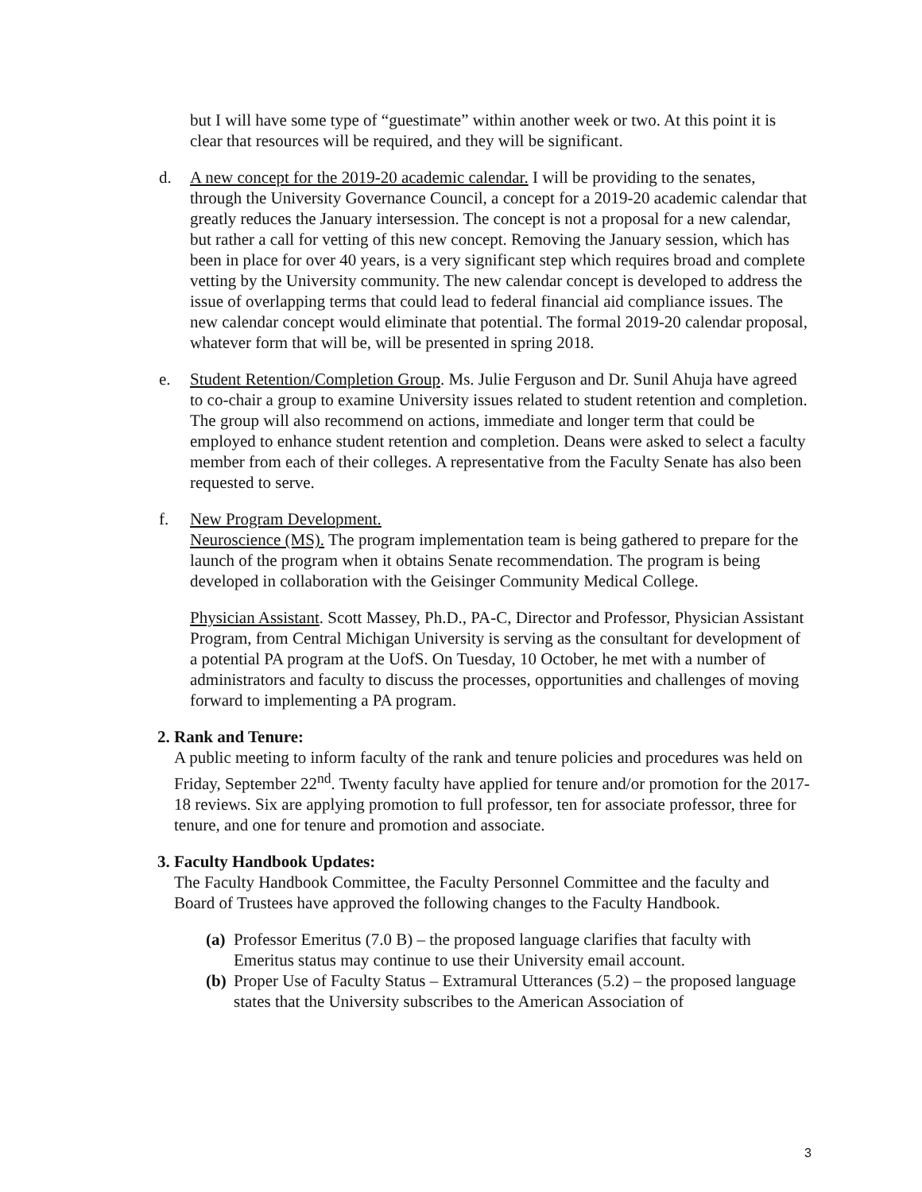but I will have some type of “guestimate” within another week or two. At this point it is clear that resources will be required, and they will be significant.
d. A new concept for the 2019-20 academic calendar. I will be providing to the senates, through the University Governance Council, a concept for a 2019-20 academic calendar that greatly reduces the January intersession. The concept is not a proposal for a new calendar, but rather a call for vetting of this new concept. Removing the January session, which has been in place for over 40 years, is a very significant step which requires broad and complete vetting by the University community. The new calendar concept is developed to address the issue of overlapping terms that could lead to federal financial aid compliance issues. The new calendar concept would eliminate that potential. The formal 2019-20 calendar proposal, whatever form that will be, will be presented in spring 2018.
e. Student Retention/Completion Group. Ms. Julie Ferguson and Dr. Sunil Ahuja have agreed to co-chair a group to examine University issues related to student retention and completion. The group will also recommend on actions, immediate and longer term that could be employed to enhance student retention and completion. Deans were asked to select a faculty member from each of their colleges. A representative from the Faculty Senate has also been requested to serve.
f. New Program Development.
Neuroscience (MS). The program implementation team is being gathered to prepare for the launch of the program when it obtains Senate recommendation. The program is being developed in collaboration with the Geisinger Community Medical College.
Physician Assistant. Scott Massey, Ph.D., PA-C, Director and Professor, Physician Assistant Program, from Central Michigan University is serving as the consultant for development of a potential PA program at the UofS. On Tuesday, 10 October, he met with a number of administrators and faculty to discuss the processes, opportunities and challenges of moving forward to implementing a PA program.
2.
Rank and Tenure:
A public meeting to inform faculty of the rank and tenure policies and procedures was held on Friday, September 22<sup>nd</sup>. Twenty faculty have applied for tenure and/or promotion for the 2017-18 reviews. Six are applying promotion to full professor, ten for associate professor, three for tenure, and one for tenure and promotion and associate.
3.
Faculty Handbook Updates:
The Faculty Handbook Committee, the Faculty Personnel Committee and the faculty and Board of Trustees have approved the following changes to the Faculty Handbook.
(a)
Professor Emeritus (7.0 B) – the proposed language clarifies that faculty with Emeritus status may continue to use their University email account.
(b)
Proper Use of Faculty Status – Extramural Utterances (5.2) – the proposed language states that the University subscribes to the American Association of
3